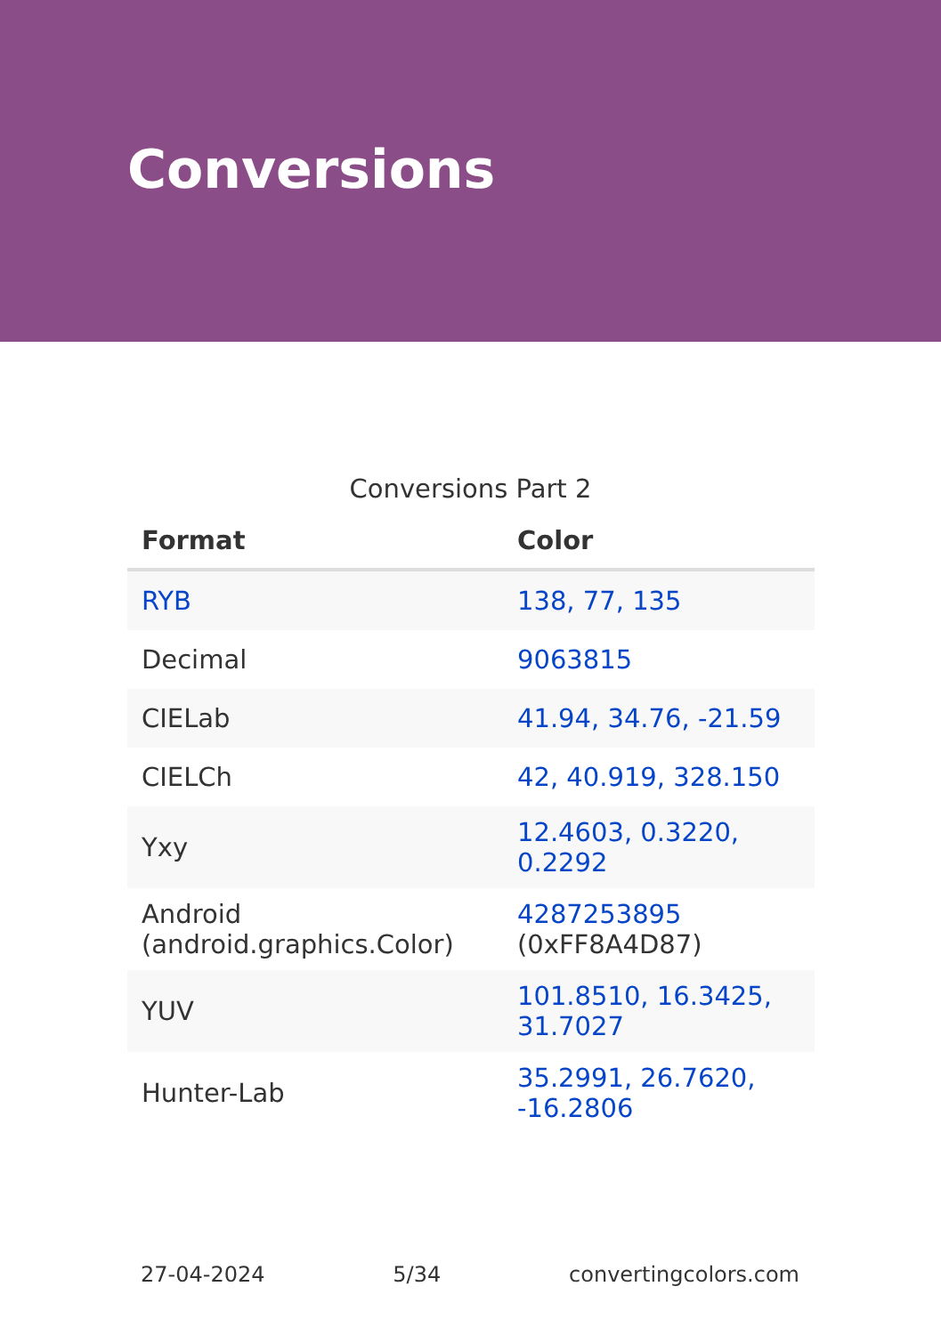Conversions
Conversions Part 2
| Format | Color |
| --- | --- |
| RYB | 138, 77, 135 |
| Decimal | 9063815 |
| CIELab | 41.94, 34.76, -21.59 |
| CIELCh | 42, 40.919, 328.150 |
| Yxy | 12.4603, 0.3220, 0.2292 |
| Android (android.graphics.Color) | 4287253895 (0xFF8A4D87) |
| YUV | 101.8510, 16.3425, 31.7027 |
| Hunter-Lab | 35.2991, 26.7620, -16.2806 |
27-04-2024 5/34 convertingcolors.com